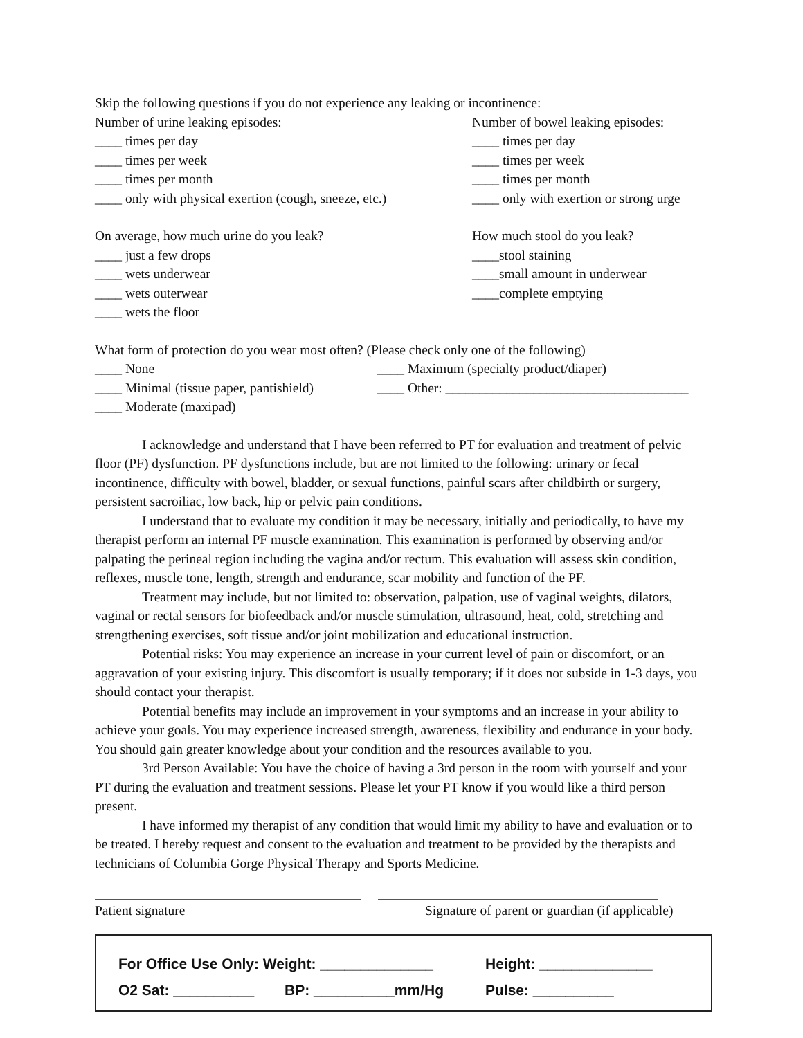Skip the following questions if you do not experience any leaking or incontinence:
Number of urine leaking episodes:
____ times per day
____ times per week
____ times per month
____ only with physical exertion (cough, sneeze, etc.)
Number of bowel leaking episodes:
____ times per day
____ times per week
____ times per month
____ only with exertion or strong urge
On average, how much urine do you leak?
____ just a few drops
____ wets underwear
____ wets outerwear
____ wets the floor
How much stool do you leak?
____stool staining
____small amount in underwear
____complete emptying
What form of protection do you wear most often? (Please check only one of the following)
____ None
____ Minimal (tissue paper, pantishield)
____ Moderate (maxipad)
____ Maximum (specialty product/diaper)
____ Other: ____________________________________
I acknowledge and understand that I have been referred to PT for evaluation and treatment of pelvic floor (PF) dysfunction. PF dysfunctions include, but are not limited to the following: urinary or fecal incontinence, difficulty with bowel, bladder, or sexual functions, painful scars after childbirth or surgery, persistent sacroiliac, low back, hip or pelvic pain conditions.
I understand that to evaluate my condition it may be necessary, initially and periodically, to have my therapist perform an internal PF muscle examination. This examination is performed by observing and/or palpating the perineal region including the vagina and/or rectum. This evaluation will assess skin condition, reflexes, muscle tone, length, strength and endurance, scar mobility and function of the PF.
Treatment may include, but not limited to: observation, palpation, use of vaginal weights, dilators, vaginal or rectal sensors for biofeedback and/or muscle stimulation, ultrasound, heat, cold, stretching and strengthening exercises, soft tissue and/or joint mobilization and educational instruction.
Potential risks: You may experience an increase in your current level of pain or discomfort, or an aggravation of your existing injury. This discomfort is usually temporary; if it does not subside in 1-3 days, you should contact your therapist.
Potential benefits may include an improvement in your symptoms and an increase in your ability to achieve your goals. You may experience increased strength, awareness, flexibility and endurance in your body. You should gain greater knowledge about your condition and the resources available to you.
3rd Person Available: You have the choice of having a 3rd person in the room with yourself and your PT during the evaluation and treatment sessions. Please let your PT know if you would like a third person present.
I have informed my therapist of any condition that would limit my ability to have and evaluation or to be treated. I hereby request and consent to the evaluation and treatment to be provided by the therapists and technicians of Columbia Gorge Physical Therapy and Sports Medicine.
Patient signature Signature of parent or guardian (if applicable)
For Office Use Only: Weight: ______________
Height: ______________
O2 Sat: __________ BP: __________mm/Hg Pulse: __________